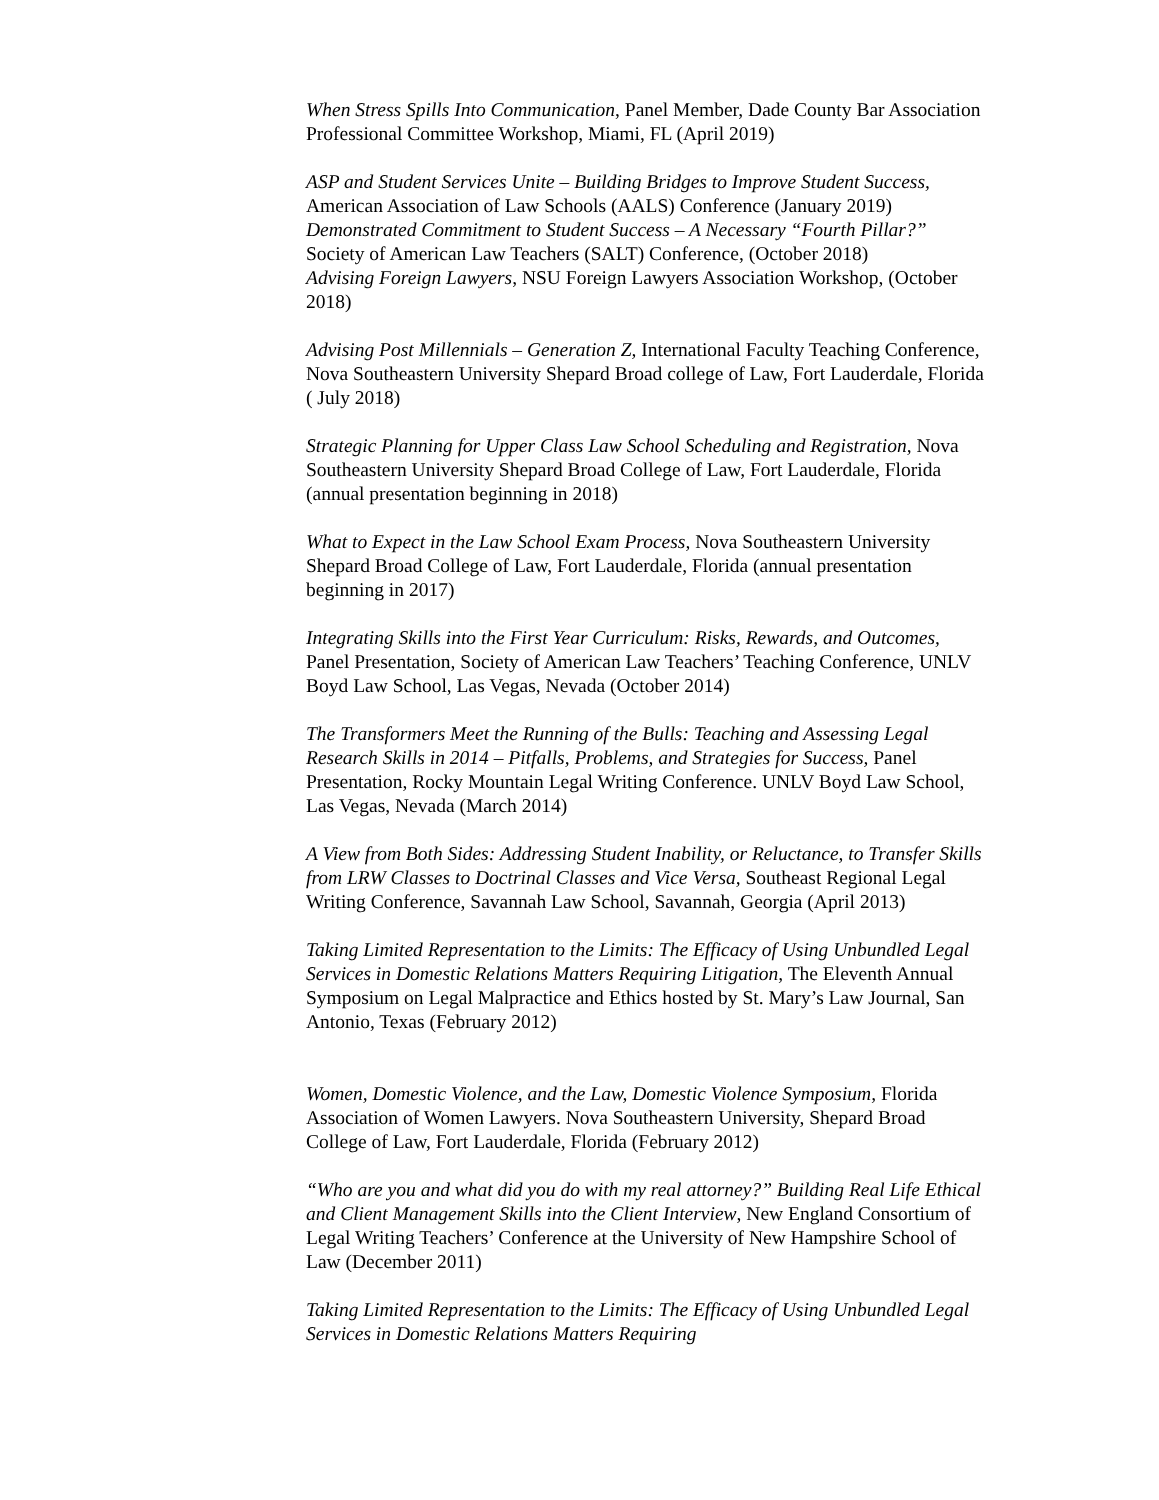When Stress Spills Into Communication, Panel Member, Dade County Bar Association Professional Committee Workshop, Miami, FL (April 2019)
ASP and Student Services Unite – Building Bridges to Improve Student Success, American Association of Law Schools (AALS) Conference (January 2019)
Demonstrated Commitment to Student Success – A Necessary “Fourth Pillar?” Society of American Law Teachers (SALT) Conference, (October 2018)
Advising Foreign Lawyers, NSU Foreign Lawyers Association Workshop, (October 2018)
Advising Post Millennials – Generation Z, International Faculty Teaching Conference, Nova Southeastern University Shepard Broad college of Law, Fort Lauderdale, Florida ( July 2018)
Strategic Planning for Upper Class Law School Scheduling and Registration, Nova Southeastern University Shepard Broad College of Law, Fort Lauderdale, Florida (annual presentation beginning in 2018)
What to Expect in the Law School Exam Process, Nova Southeastern University Shepard Broad College of Law, Fort Lauderdale, Florida (annual presentation beginning in 2017)
Integrating Skills into the First Year Curriculum: Risks, Rewards, and Outcomes, Panel Presentation, Society of American Law Teachers’ Teaching Conference, UNLV Boyd Law School, Las Vegas, Nevada (October 2014)
The Transformers Meet the Running of the Bulls: Teaching and Assessing Legal Research Skills in 2014 – Pitfalls, Problems, and Strategies for Success, Panel Presentation, Rocky Mountain Legal Writing Conference. UNLV Boyd Law School, Las Vegas, Nevada (March 2014)
A View from Both Sides: Addressing Student Inability, or Reluctance, to Transfer Skills from LRW Classes to Doctrinal Classes and Vice Versa, Southeast Regional Legal Writing Conference, Savannah Law School, Savannah, Georgia (April 2013)
Taking Limited Representation to the Limits: The Efficacy of Using Unbundled Legal Services in Domestic Relations Matters Requiring Litigation, The Eleventh Annual Symposium on Legal Malpractice and Ethics hosted by St. Mary’s Law Journal, San Antonio, Texas (February 2012)
Women, Domestic Violence, and the Law, Domestic Violence Symposium, Florida Association of Women Lawyers. Nova Southeastern University, Shepard Broad College of Law, Fort Lauderdale, Florida (February 2012)
“Who are you and what did you do with my real attorney?” Building Real Life Ethical and Client Management Skills into the Client Interview, New England Consortium of Legal Writing Teachers’ Conference at the University of New Hampshire School of Law (December 2011)
Taking Limited Representation to the Limits: The Efficacy of Using Unbundled Legal Services in Domestic Relations Matters Requiring